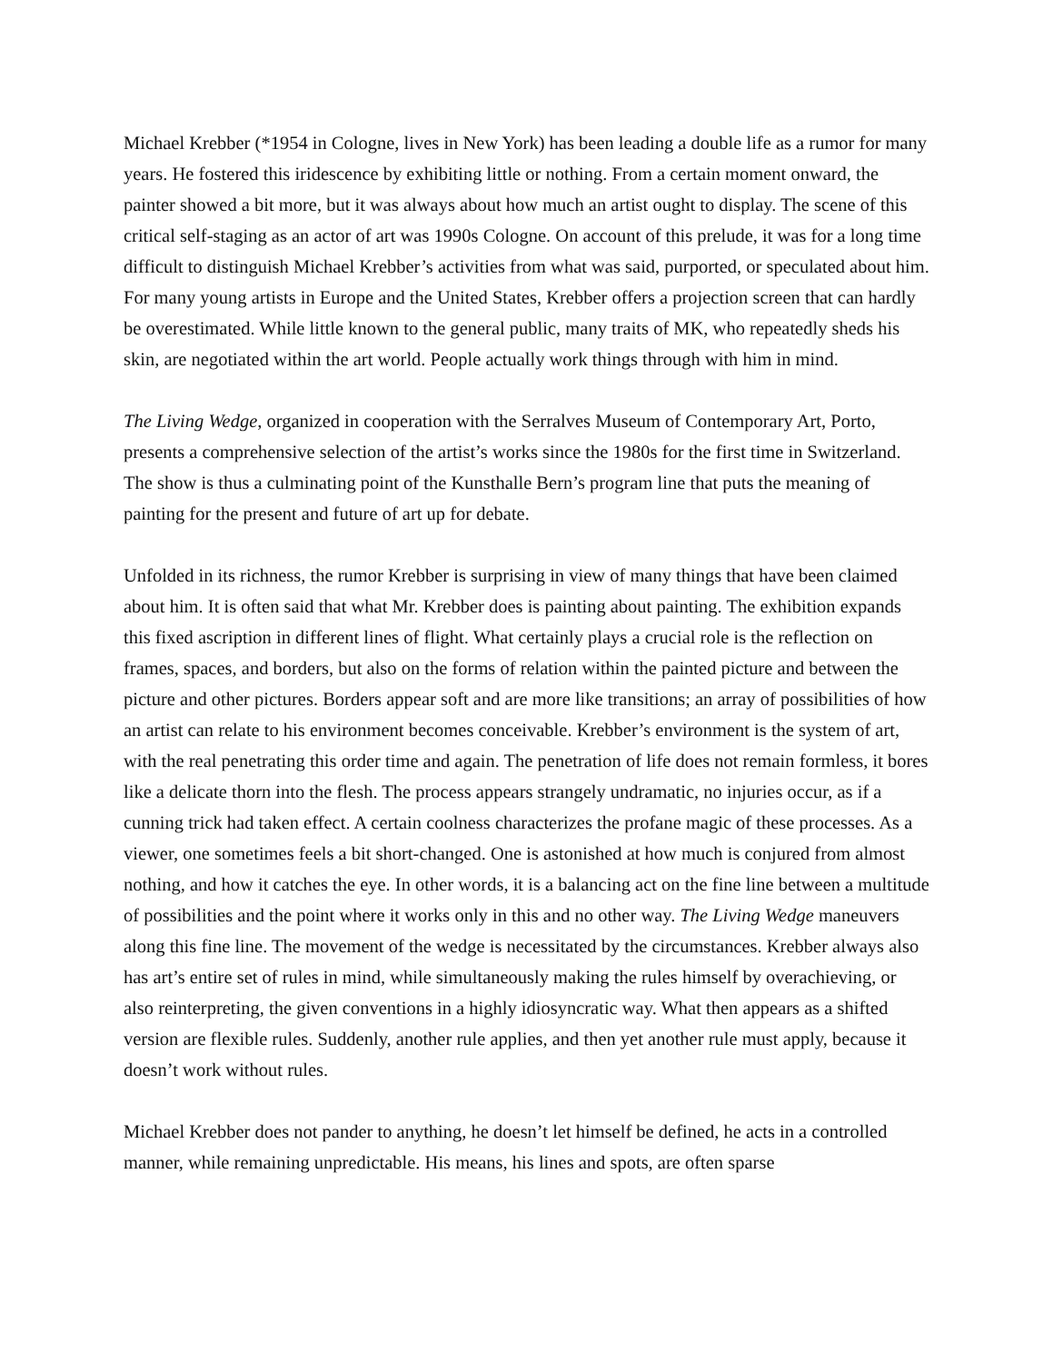Michael Krebber (*1954 in Cologne, lives in New York) has been leading a double life as a rumor for many years. He fostered this iridescence by exhibiting little or nothing. From a certain moment onward, the painter showed a bit more, but it was always about how much an artist ought to display. The scene of this critical self-staging as an actor of art was 1990s Cologne. On account of this prelude, it was for a long time difficult to distinguish Michael Krebber’s activities from what was said, purported, or speculated about him. For many young artists in Europe and the United States, Krebber offers a projection screen that can hardly be overestimated. While little known to the general public, many traits of MK, who repeatedly sheds his skin, are negotiated within the art world. People actually work things through with him in mind.
The Living Wedge, organized in cooperation with the Serralves Museum of Contemporary Art, Porto, presents a comprehensive selection of the artist’s works since the 1980s for the first time in Switzerland. The show is thus a culminating point of the Kunsthalle Bern’s program line that puts the meaning of painting for the present and future of art up for debate.
Unfolded in its richness, the rumor Krebber is surprising in view of many things that have been claimed about him. It is often said that what Mr. Krebber does is painting about painting. The exhibition expands this fixed ascription in different lines of flight. What certainly plays a crucial role is the reflection on frames, spaces, and borders, but also on the forms of relation within the painted picture and between the picture and other pictures. Borders appear soft and are more like transitions; an array of possibilities of how an artist can relate to his environment becomes conceivable. Krebber’s environment is the system of art, with the real penetrating this order time and again. The penetration of life does not remain formless, it bores like a delicate thorn into the flesh. The process appears strangely undramatic, no injuries occur, as if a cunning trick had taken effect. A certain coolness characterizes the profane magic of these processes. As a viewer, one sometimes feels a bit short-changed. One is astonished at how much is conjured from almost nothing, and how it catches the eye. In other words, it is a balancing act on the fine line between a multitude of possibilities and the point where it works only in this and no other way. The Living Wedge maneuvers along this fine line. The movement of the wedge is necessitated by the circumstances. Krebber always also has art’s entire set of rules in mind, while simultaneously making the rules himself by overachieving, or also reinterpreting, the given conventions in a highly idiosyncratic way. What then appears as a shifted version are flexible rules. Suddenly, another rule applies, and then yet another rule must apply, because it doesn’t work without rules.
Michael Krebber does not pander to anything, he doesn’t let himself be defined, he acts in a controlled manner, while remaining unpredictable. His means, his lines and spots, are often sparse